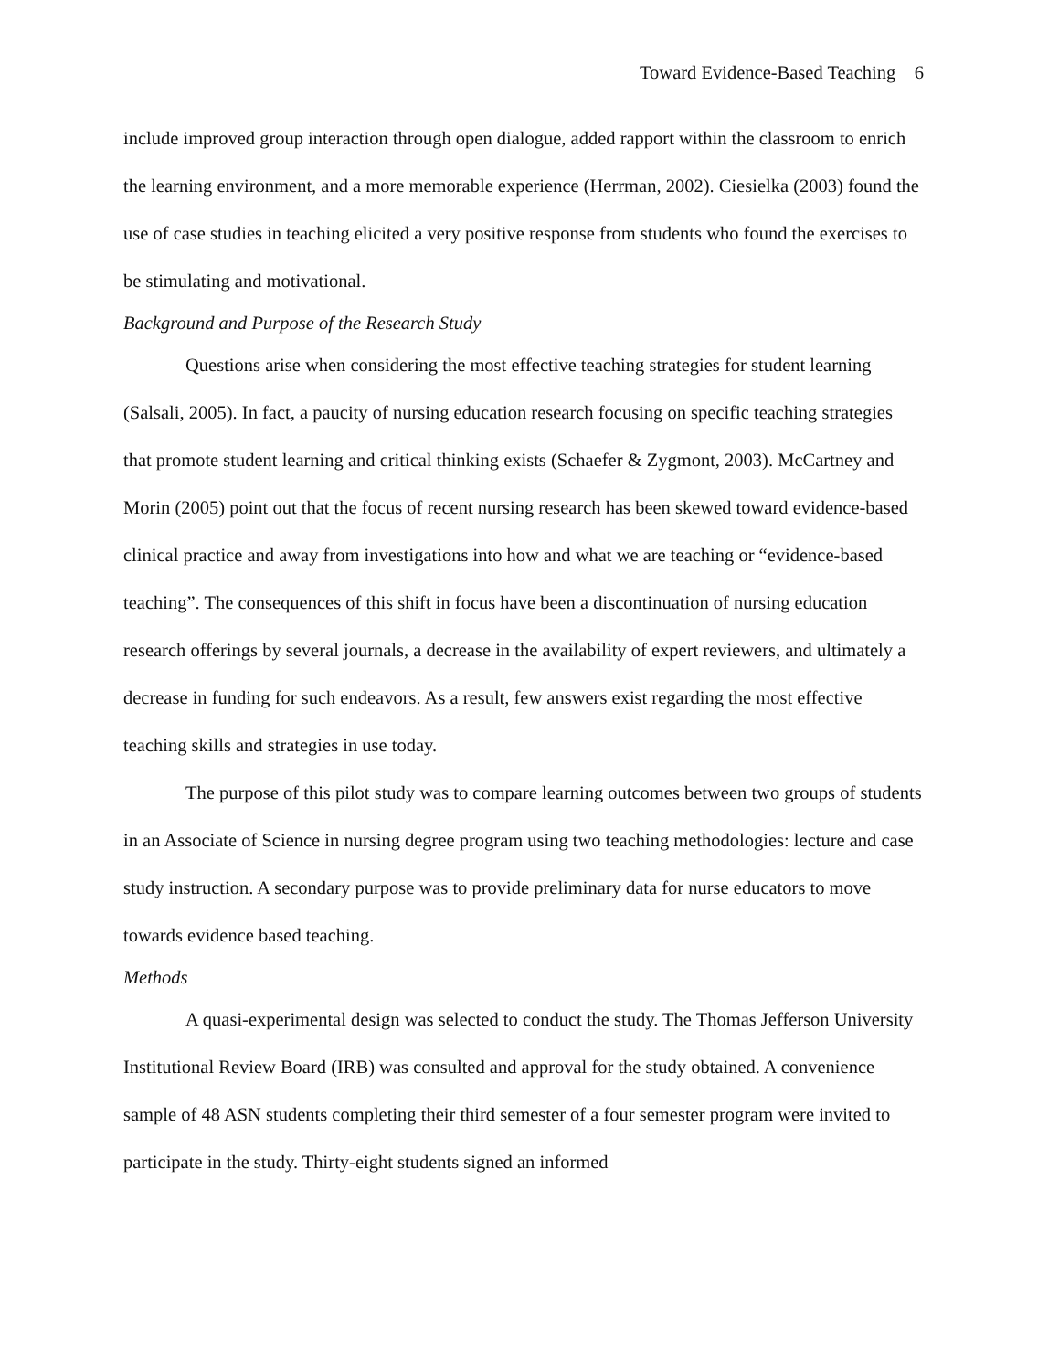Toward Evidence-Based Teaching 6
include improved group interaction through open dialogue, added rapport within the classroom to enrich the learning environment, and a more memorable experience (Herrman, 2002). Ciesielka (2003) found the use of case studies in teaching elicited a very positive response from students who found the exercises to be stimulating and motivational.
Background and Purpose of the Research Study
Questions arise when considering the most effective teaching strategies for student learning (Salsali, 2005). In fact, a paucity of nursing education research focusing on specific teaching strategies that promote student learning and critical thinking exists (Schaefer & Zygmont, 2003). McCartney and Morin (2005) point out that the focus of recent nursing research has been skewed toward evidence-based clinical practice and away from investigations into how and what we are teaching or “evidence-based teaching”. The consequences of this shift in focus have been a discontinuation of nursing education research offerings by several journals, a decrease in the availability of expert reviewers, and ultimately a decrease in funding for such endeavors. As a result, few answers exist regarding the most effective teaching skills and strategies in use today.
The purpose of this pilot study was to compare learning outcomes between two groups of students in an Associate of Science in nursing degree program using two teaching methodologies: lecture and case study instruction. A secondary purpose was to provide preliminary data for nurse educators to move towards evidence based teaching.
Methods
A quasi-experimental design was selected to conduct the study. The Thomas Jefferson University Institutional Review Board (IRB) was consulted and approval for the study obtained. A convenience sample of 48 ASN students completing their third semester of a four semester program were invited to participate in the study. Thirty-eight students signed an informed